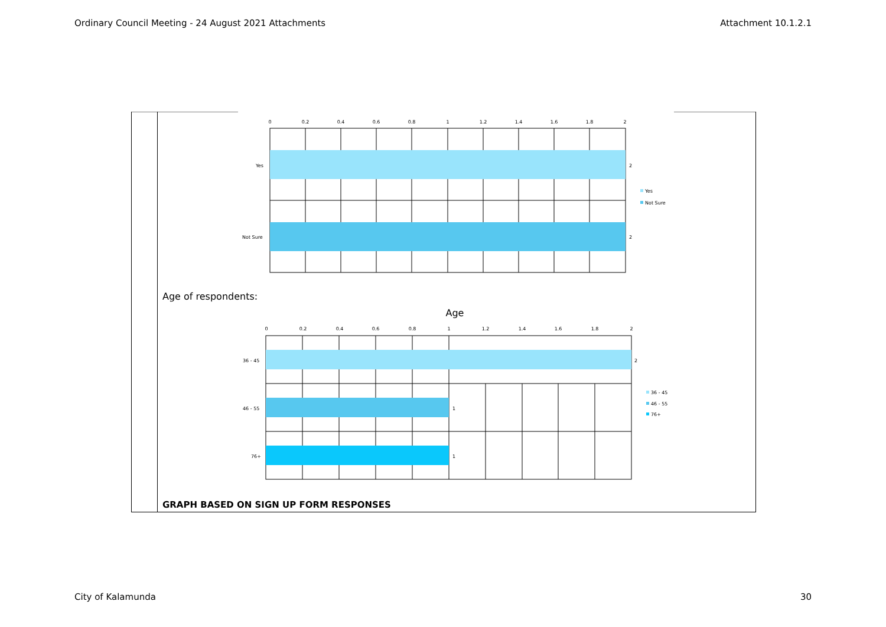Ordinary Council Meeting - 24 August 2021 Attachments Attachment 10.1.2.1
0
0.2
0.4
0.6
0.8
1
1.2
1.4
1.6
1.8
2
Yes
Not Sure
2
2
Yes
Not Sure
Age
0
0.2
0.4
0.6
0.8
1
1.2
1.4
1.6
1.8
2
36 - 45
46 - 55
76+
2
1
1
36 - 45
46 - 55
76+
Age of respondents:
GRAPH BASED ON SIGN UP FORM RESPONSES
City of Kalamunda 30